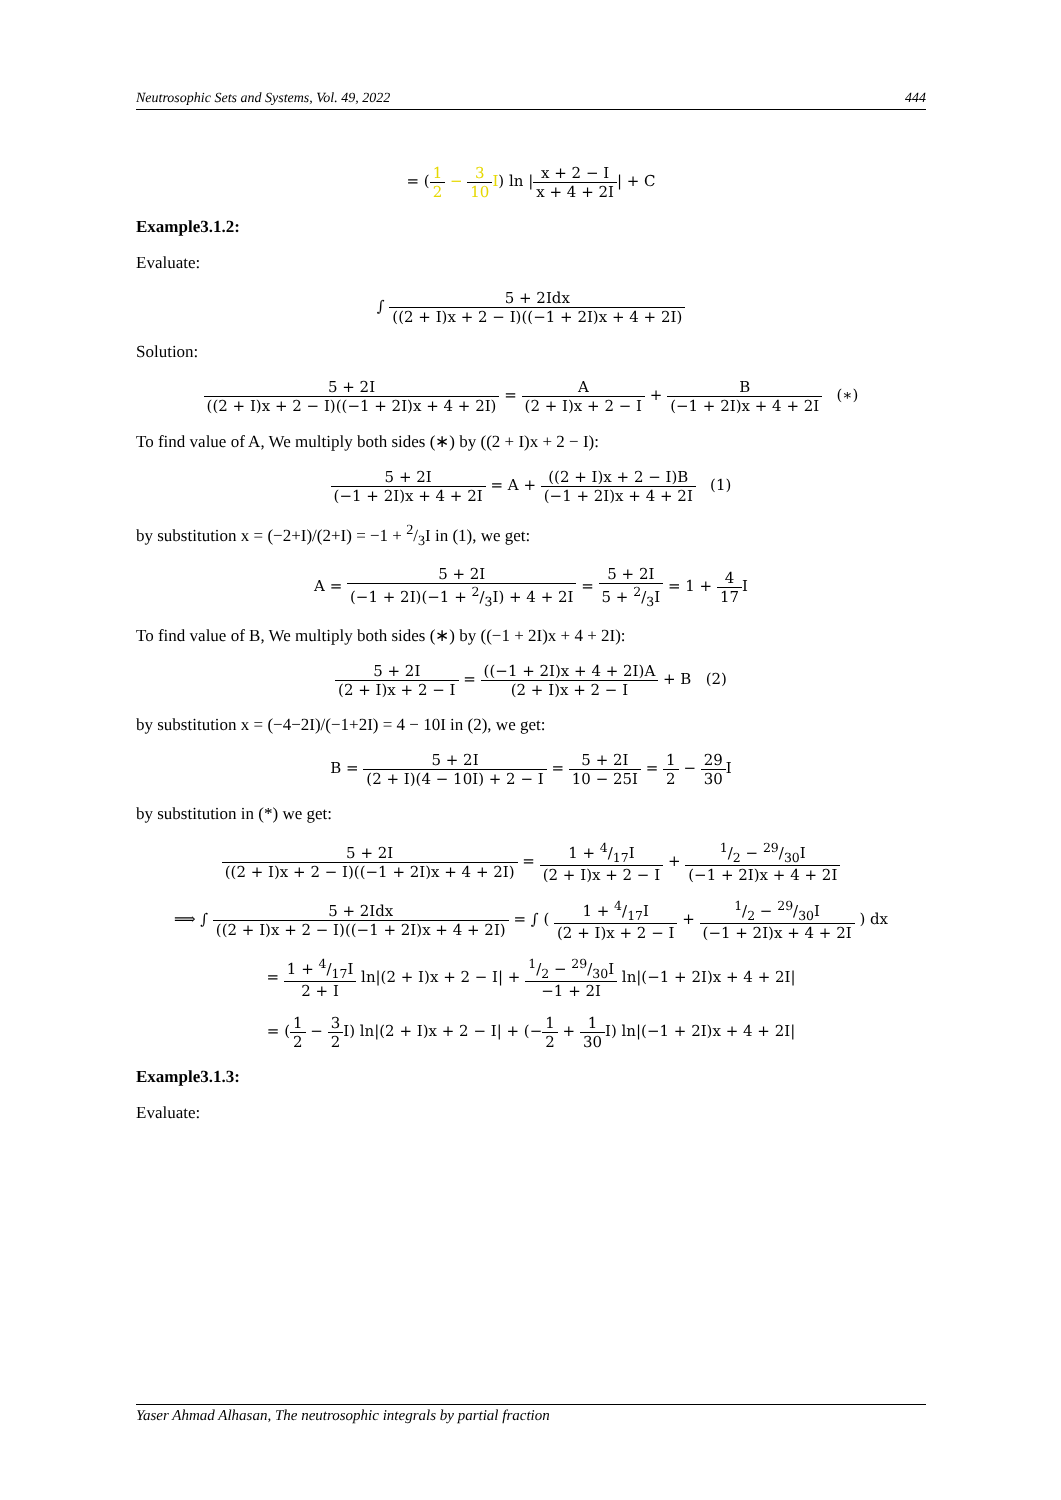Neutrosophic Sets and Systems, Vol. 49, 2022 444
= (1 2 − 3 10 I) ln |x + 2 − I x + 4 + 2I| + C
Example3.1.2:
Evaluate:
∫ 5 + 2Idx ((2 + I)x + 2 − I)((−1 + 2I)x + 4 + 2I)
Solution:
5 + 2I ((2 + I)x + 2 − I)((−1 + 2I)x + 4 + 2I) = A (2 + I)x + 2 − I + B (−1 + 2I)x + 4 + 2I (∗)
To find value of A, We multiply both sides (∗) by ((2 + I)x + 2 − I):
5 + 2I (−1 + 2I)x + 4 + 2I = A + ((2 + I)x + 2 − I)B (−1 + 2I)x + 4 + 2I (1)
by substitution x = (−2+I)/(2+I) = −1 + 2/3I in (1), we get:
A = 5 + 2I (−1 + 2I)(−1 + 2/3I) + 4 + 2I = 5 + 2I 5 + 2/3I = 1 + 4 17 I
To find value of B, We multiply both sides (∗) by ((−1 + 2I)x + 4 + 2I):
5 + 2I (2 + I)x + 2 − I = ((−1 + 2I)x + 4 + 2I)A (2 + I)x + 2 − I + B (2)
by substitution x = (−4−2I)/(−1+2I) = 4 − 10I in (2), we get:
B = 5 + 2I (2 + I)(4 − 10I) + 2 − I = 5 + 2I 10 − 25I = 1 2 − 29 30 I
by substitution in (*) we get:
5 + 2I ((2 + I)x + 2 − I)((−1 + 2I)x + 4 + 2I) = 1 + 4/17I (2 + I)x + 2 − I + 1/2 − 29/30I (−1 + 2I)x + 4 + 2I
⟹ ∫ 5 + 2Idx ((2 + I)x + 2 − I)((−1 + 2I)x + 4 + 2I) = ∫ ( 1 + 4/17I (2 + I)x + 2 − I + 1/2 − 29/30I (−1 + 2I)x + 4 + 2I ) dx
= 1 + 4/17I 2 + I ln|(2 + I)x + 2 − I| + 1/2 − 29/30I −1 + 2I ln|(−1 + 2I)x + 4 + 2I|
= (1 2 − 3 2 I) ln|(2 + I)x + 2 − I| + (−1 2 + 1 30 I) ln|(−1 + 2I)x + 4 + 2I|
Example3.1.3:
Evaluate:
Yaser Ahmad Alhasan, The neutrosophic integrals by partial fraction